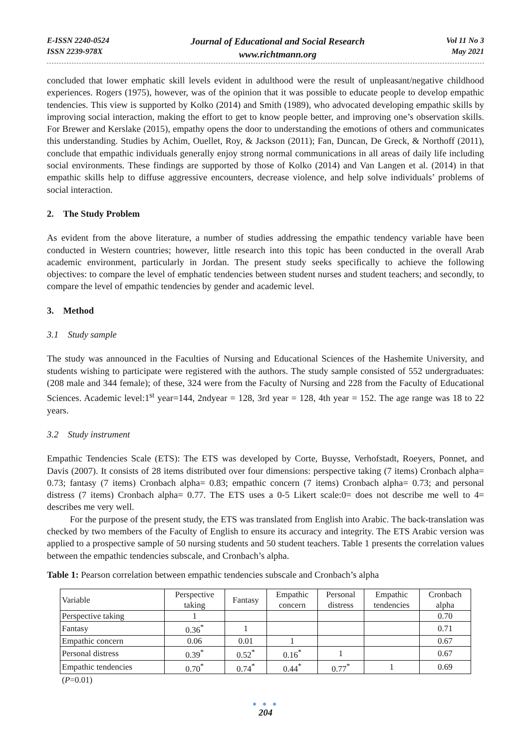E-ISSN 2240-0524
ISSN 2239-978X
Journal of Educational and Social Research
www.richtmann.org
Vol 11 No 3
May 2021
concluded that lower emphatic skill levels evident in adulthood were the result of unpleasant/negative childhood experiences. Rogers (1975), however, was of the opinion that it was possible to educate people to develop empathic tendencies. This view is supported by Kolko (2014) and Smith (1989), who advocated developing empathic skills by improving social interaction, making the effort to get to know people better, and improving one’s observation skills. For Brewer and Kerslake (2015), empathy opens the door to understanding the emotions of others and communicates this understanding. Studies by Achim, Ouellet, Roy, & Jackson (2011); Fan, Duncan, De Greck, & Northoff (2011), conclude that empathic individuals generally enjoy strong normal communications in all areas of daily life including social environments. These findings are supported by those of Kolko (2014) and Van Langen et al. (2014) in that empathic skills help to diffuse aggressive encounters, decrease violence, and help solve individuals’ problems of social interaction.
2. The Study Problem
As evident from the above literature, a number of studies addressing the empathic tendency variable have been conducted in Western countries; however, little research into this topic has been conducted in the overall Arab academic environment, particularly in Jordan. The present study seeks specifically to achieve the following objectives: to compare the level of emphatic tendencies between student nurses and student teachers; and secondly, to compare the level of empathic tendencies by gender and academic level.
3. Method
3.1 Study sample
The study was announced in the Faculties of Nursing and Educational Sciences of the Hashemite University, and students wishing to participate were registered with the authors. The study sample consisted of 552 undergraduates: (208 male and 344 female); of these, 324 were from the Faculty of Nursing and 228 from the Faculty of Educational Sciences. Academic level:1<sup>st</sup> year=144, 2ndyear = 128, 3rd year = 128, 4th year = 152. The age range was 18 to 22 years.
3.2 Study instrument
Empathic Tendencies Scale (ETS): The ETS was developed by Corte, Buysse, Verhofstadt, Roeyers, Ponnet, and Davis (2007). It consists of 28 items distributed over four dimensions: perspective taking (7 items) Cronbach alpha= 0.73; fantasy (7 items) Cronbach alpha= 0.83; empathic concern (7 items) Cronbach alpha= 0.73; and personal distress (7 items) Cronbach alpha= 0.77. The ETS uses a 0-5 Likert scale:0= does not describe me well to 4= describes me very well.
For the purpose of the present study, the ETS was translated from English into Arabic. The back-translation was checked by two members of the Faculty of English to ensure its accuracy and integrity. The ETS Arabic version was applied to a prospective sample of 50 nursing students and 50 student teachers. Table 1 presents the correlation values between the empathic tendencies subscale, and Cronbach’s alpha.
Table 1: Pearson correlation between empathic tendencies subscale and Cronbach’s alpha
| Variable | Perspective taking | Fantasy | Empathic concern | Personal distress | Empathic tendencies | Cronbach alpha |
| --- | --- | --- | --- | --- | --- | --- |
| Perspective taking | 1 | | | | | 0.70 |
| Fantasy | 0.36<sup>*</sup> | 1 | | | | 0.71 |
| Empathic concern | 0.06 | 0.01 | 1 | | | 0.67 |
| Personal distress | 0.39<sup>*</sup> | 0.52<sup>*</sup> | 0.16<sup>*</sup> | 1 | | 0.67 |
| Empathic tendencies | 0.70<sup>*</sup> | 0.74<sup>*</sup> | 0.44<sup>*</sup> | 0.77<sup>*</sup> | 1 | 0.69 |
(P=0.01)
● ● ●
204